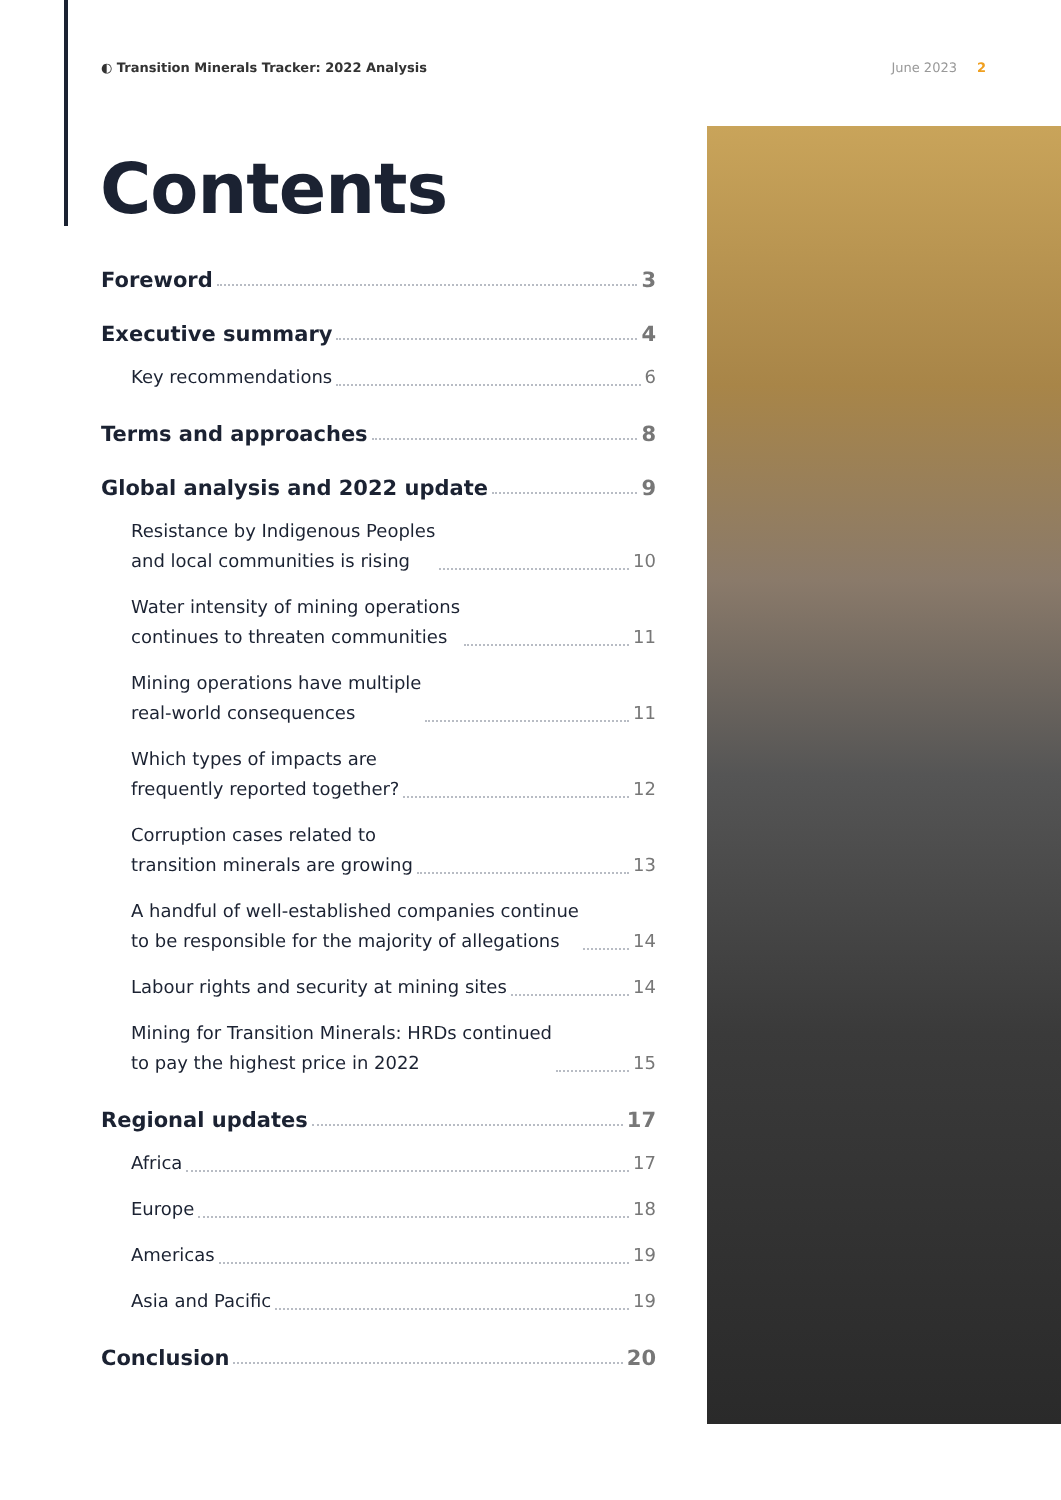◐ Transition Minerals Tracker: 2022 Analysis June 2023 2
Contents
Foreword 3
Executive summary 4
Key recommendations 6
Terms and approaches 8
Global analysis and 2022 update 9
Resistance by Indigenous Peoples
and local communities is rising 10
Water intensity of mining operations
continues to threaten communities 11
Mining operations have multiple
real-world consequences 11
Which types of impacts are
frequently reported together? 12
Corruption cases related to
transition minerals are growing 13
A handful of well-established companies continue
to be responsible for the majority of allegations 14
Labour rights and security at mining sites 14
Mining for Transition Minerals: HRDs continued
to pay the highest price in 2022 15
Regional updates 17
Africa 17
Europe 18
Americas 19
Asia and Pacific 19
Conclusion 20